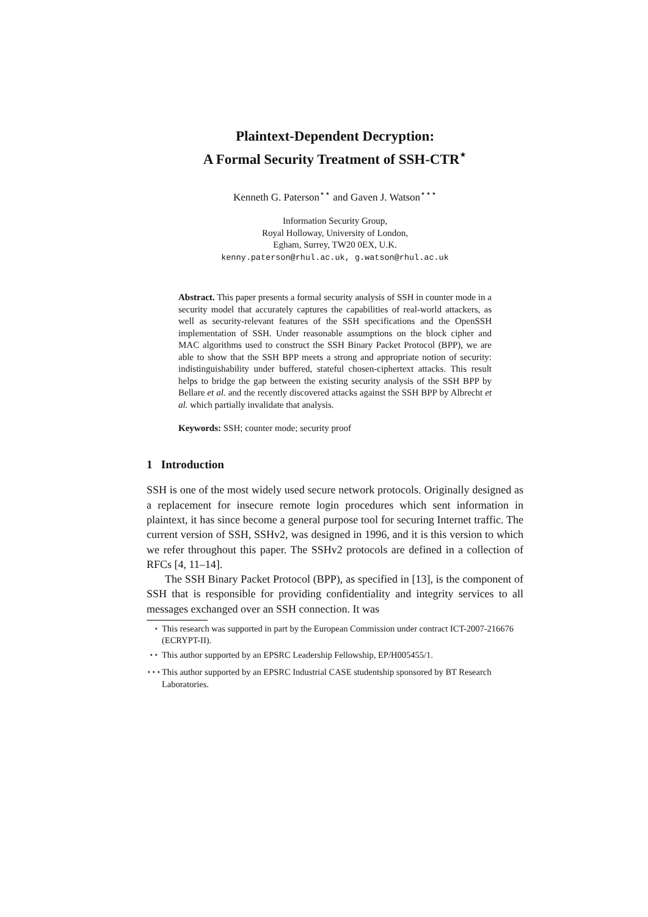Plaintext-Dependent Decryption:
A Formal Security Treatment of SSH-CTR<sup>⋆</sup>
Kenneth G. Paterson<sup>⋆⋆</sup> and Gaven J. Watson<sup>⋆⋆⋆</sup>
Information Security Group,
Royal Holloway, University of London,
Egham, Surrey, TW20 0EX, U.K.
kenny.paterson@rhul.ac.uk, g.watson@rhul.ac.uk
Abstract. This paper presents a formal security analysis of SSH in counter mode in a security model that accurately captures the capabilities of real-world attackers, as well as security-relevant features of the SSH specifications and the OpenSSH implementation of SSH. Under reasonable assumptions on the block cipher and MAC algorithms used to construct the SSH Binary Packet Protocol (BPP), we are able to show that the SSH BPP meets a strong and appropriate notion of security: indistinguishability under buffered, stateful chosen-ciphertext attacks. This result helps to bridge the gap between the existing security analysis of the SSH BPP by Bellare et al. and the recently discovered attacks against the SSH BPP by Albrecht et al. which partially invalidate that analysis.
Keywords: SSH; counter mode; security proof
1 Introduction
SSH is one of the most widely used secure network protocols. Originally designed as a replacement for insecure remote login procedures which sent information in plaintext, it has since become a general purpose tool for securing Internet traffic. The current version of SSH, SSHv2, was designed in 1996, and it is this version to which we refer throughout this paper. The SSHv2 protocols are defined in a collection of RFCs [4, 11–14].
The SSH Binary Packet Protocol (BPP), as specified in [13], is the component of SSH that is responsible for providing confidentiality and integrity services to all messages exchanged over an SSH connection. It was
<sup>⋆</sup> This research was supported in part by the European Commission under contract ICT-2007-216676 (ECRYPT-II).
<sup>⋆⋆</sup> This author supported by an EPSRC Leadership Fellowship, EP/H005455/1.
<sup>⋆⋆⋆</sup> This author supported by an EPSRC Industrial CASE studentship sponsored by BT Research Laboratories.